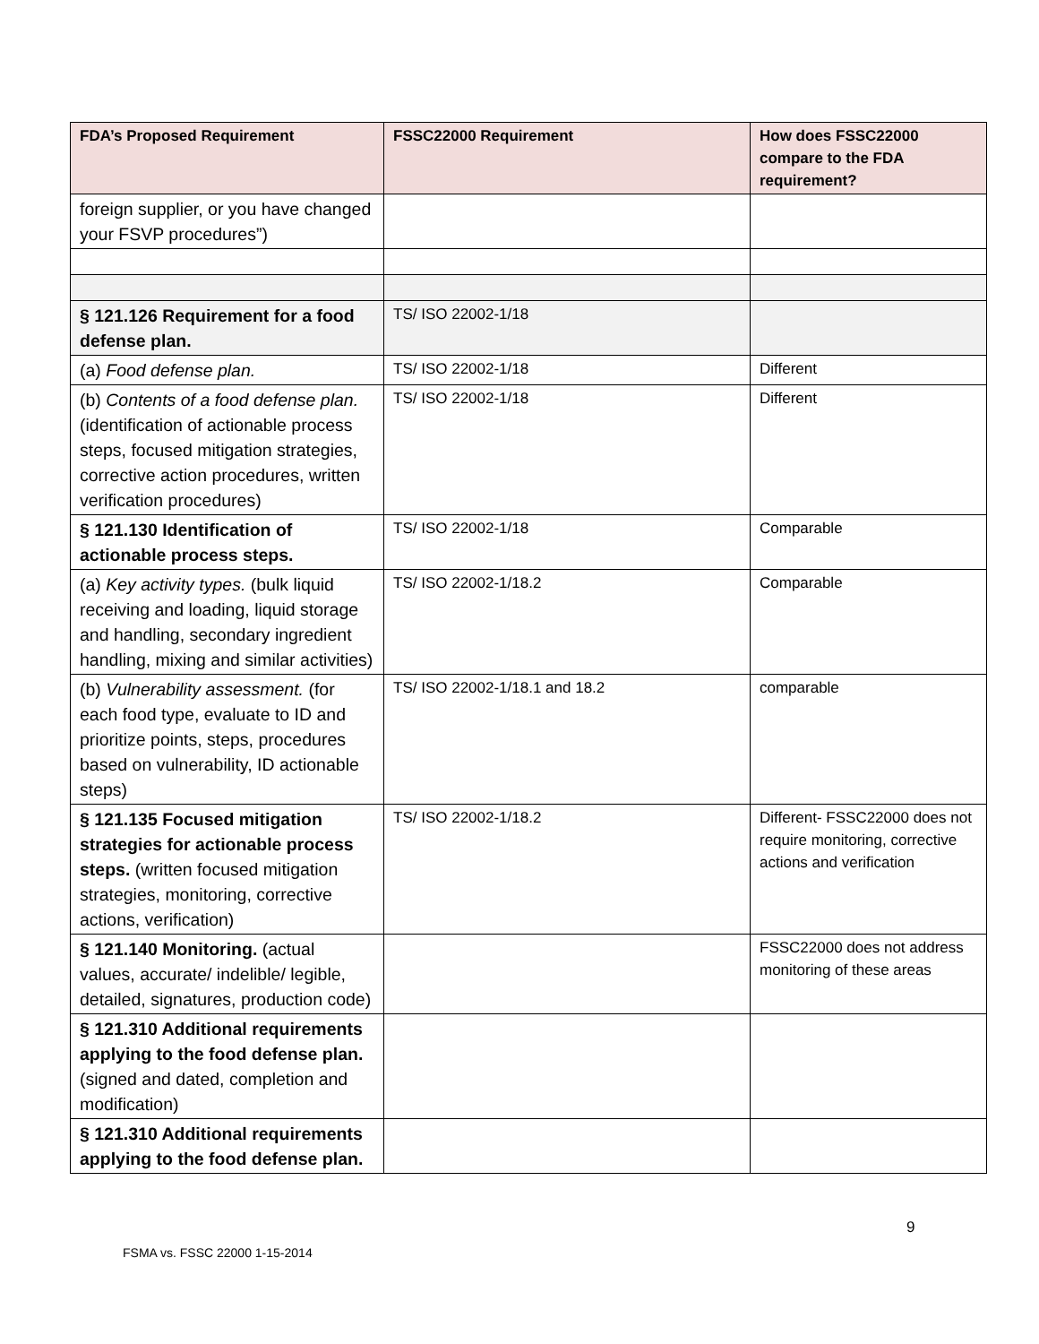| FDA’s Proposed Requirement | FSSC22000 Requirement | How does FSSC22000 compare to the FDA requirement? |
| --- | --- | --- |
| foreign supplier, or you have changed your FSVP procedures”) | | |
| § 121.126 Requirement for a food defense plan. | TS/ ISO 22002-1/18 | |
| (a) Food defense plan. | TS/ ISO 22002-1/18 | Different |
| (b) Contents of a food defense plan. (identification of actionable process steps, focused mitigation strategies, corrective action procedures, written verification procedures) | TS/ ISO 22002-1/18 | Different |
| § 121.130 Identification of actionable process steps. | TS/ ISO 22002-1/18 | Comparable |
| (a) Key activity types. (bulk liquid receiving and loading, liquid storage and handling, secondary ingredient handling, mixing and similar activities) | TS/ ISO 22002-1/18.2 | Comparable |
| (b) Vulnerability assessment. (for each food type, evaluate to ID and prioritize points, steps, procedures based on vulnerability, ID actionable steps) | TS/ ISO 22002-1/18.1 and 18.2 | comparable |
| § 121.135 Focused mitigation strategies for actionable process steps. (written focused mitigation strategies, monitoring, corrective actions, verification) | TS/ ISO 22002-1/18.2 | Different- FSSC22000 does not require monitoring, corrective actions and verification |
| § 121.140 Monitoring. (actual values, accurate/ indelible/ legible, detailed, signatures, production code) | | FSSC22000 does not address monitoring of these areas |
| § 121.310 Additional requirements applying to the food defense plan. (signed and dated, completion and modification) | | |
| § 121.310 Additional requirements applying to the food defense plan. | | |
9
FSMA vs. FSSC 22000 1-15-2014